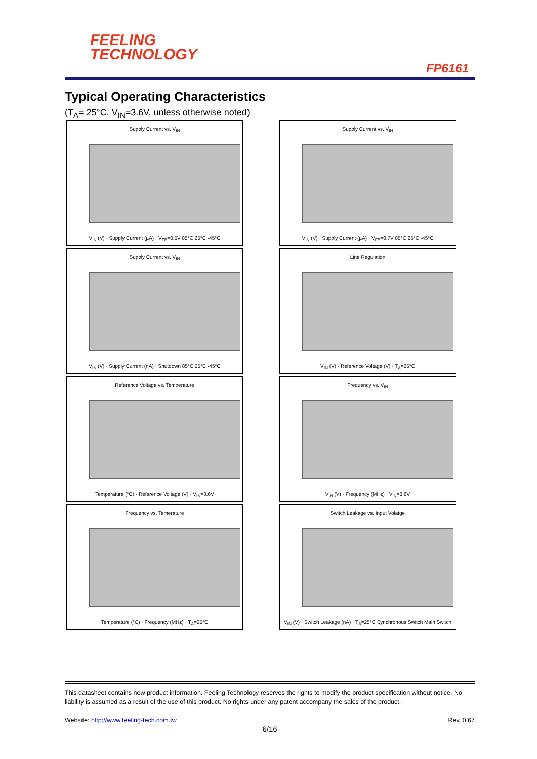FEELING
TECHNOLOGY
FP6161
Typical Operating Characteristics
(T<sub>A</sub>= 25°C, V<sub>IN</sub>=3.6V, unless otherwise noted)
Supply Current vs. V<sub>IN</sub>
V<sub>IN</sub> (V) · Supply Current (µA) · V<sub>FB</sub>=0.5V 85°C 25°C -45°C
Supply Current vs. V<sub>IN</sub>
V<sub>IN</sub> (V) · Supply Current (µA) · V<sub>FB</sub>=0.7V 85°C 25°C -45°C
Supply Current vs. V<sub>IN</sub>
V<sub>IN</sub> (V) · Supply Current (nA) · Shutdown 85°C 25°C -45°C
Line Regulation
V<sub>IN</sub> (V) · Reference Voltage (V) · T<sub>A</sub>=25°C
Reference Voltage vs. Temperature
Temperature (°C) · Reference Voltage (V) · V<sub>IN</sub>=3.6V
Frequency vs. V<sub>IN</sub>
V<sub>IN</sub> (V) · Frequency (MHz) · V<sub>IN</sub>=3.6V
Frequency vs. Temerature
Temperature (°C) · Frequency (MHz) · T<sub>A</sub>=25°C
Switch Leakage vs. Input Volatge
V<sub>IN</sub> (V) · Switch Leakage (nA) · T<sub>A</sub>=25°C Synchronous Switch Main Switch
This datasheet contains new product information. Feeling Technology reserves the rights to modify the product specification without notice. No liability is assumed as a result of the use of this product. No rights under any patent accompany the sales of the product.
Website: http://www.feeling-tech.com.tw Rev. 0.67
6/16